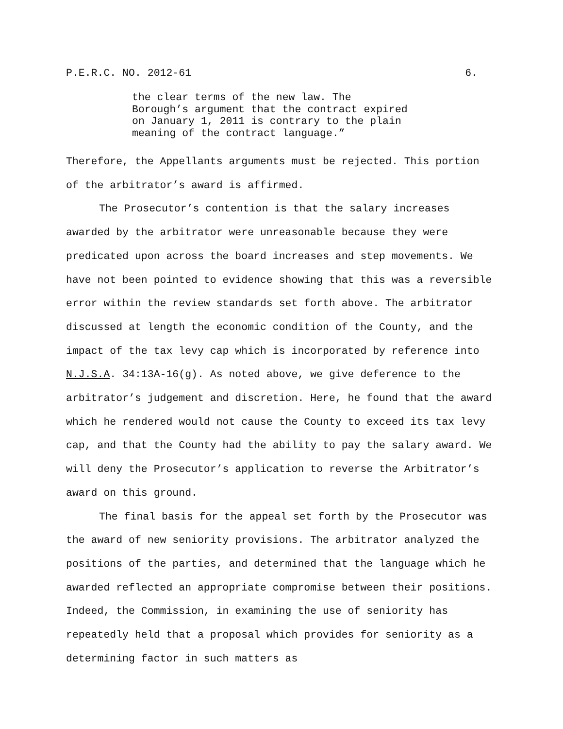P.E.R.C. NO. 2012-61 6.
the clear terms of the new law. The
Borough’s argument that the contract expired
on January 1, 2011 is contrary to the plain
meaning of the contract language.”
Therefore, the Appellants arguments must be rejected. This portion of the arbitrator’s award is affirmed.
The Prosecutor’s contention is that the salary increases awarded by the arbitrator were unreasonable because they were predicated upon across the board increases and step movements. We have not been pointed to evidence showing that this was a reversible error within the review standards set forth above. The arbitrator discussed at length the economic condition of the County, and the impact of the tax levy cap which is incorporated by reference into N.J.S.A. 34:13A-16(g). As noted above, we give deference to the arbitrator’s judgement and discretion. Here, he found that the award which he rendered would not cause the County to exceed its tax levy cap, and that the County had the ability to pay the salary award. We will deny the Prosecutor’s application to reverse the Arbitrator’s award on this ground.
The final basis for the appeal set forth by the Prosecutor was the award of new seniority provisions. The arbitrator analyzed the positions of the parties, and determined that the language which he awarded reflected an appropriate compromise between their positions. Indeed, the Commission, in examining the use of seniority has repeatedly held that a proposal which provides for seniority as a determining factor in such matters as